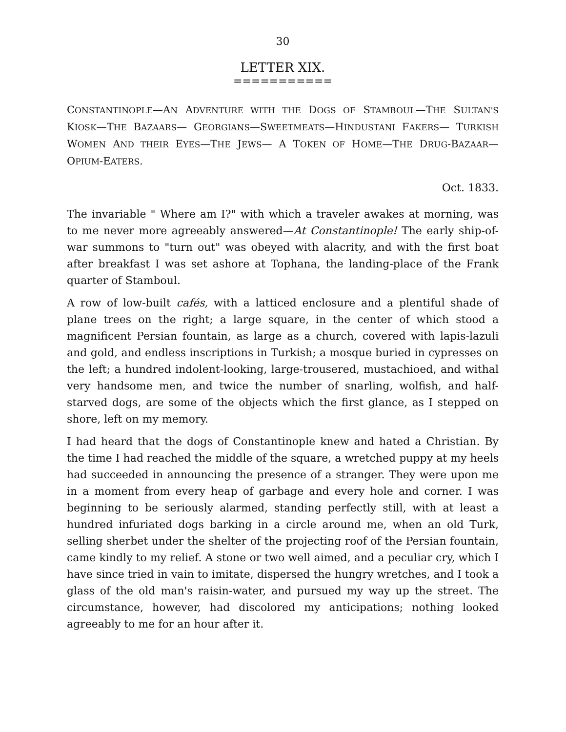30
LETTER XIX.
===========
CONSTANTINOPLE—AN ADVENTURE WITH THE DOGS OF STAMBOUL—THE SULTAN'S KIOSK—THE BAZAARS— GEORGIANS—SWEETMEATS—HINDUSTANI FAKERS— TURKISH WOMEN AND THEIR EYES—THE JEWS— A TOKEN OF HOME—THE DRUG-BAZAAR— OPIUM-EATERS.
Oct. 1833.
The invariable " Where am I?" with which a traveler awakes at morning, was to me never more agreeably answered—At Constantinople! The early ship-of-war summons to "turn out" was obeyed with alacrity, and with the first boat after breakfast I was set ashore at Tophana, the landing-place of the Frank quarter of Stamboul.
A row of low-built cafés, with a latticed enclosure and a plentiful shade of plane trees on the right; a large square, in the center of which stood a magnificent Persian fountain, as large as a church, covered with lapis-lazuli and gold, and endless inscriptions in Turkish; a mosque buried in cypresses on the left; a hundred indolent-looking, large-trousered, mustachioed, and withal very handsome men, and twice the number of snarling, wolfish, and half-starved dogs, are some of the objects which the first glance, as I stepped on shore, left on my memory.
I had heard that the dogs of Constantinople knew and hated a Christian. By the time I had reached the middle of the square, a wretched puppy at my heels had succeeded in announcing the presence of a stranger. They were upon me in a moment from every heap of garbage and every hole and corner. I was beginning to be seriously alarmed, standing perfectly still, with at least a hundred infuriated dogs barking in a circle around me, when an old Turk, selling sherbet under the shelter of the projecting roof of the Persian fountain, came kindly to my relief. A stone or two well aimed, and a peculiar cry, which I have since tried in vain to imitate, dispersed the hungry wretches, and I took a glass of the old man's raisin-water, and pursued my way up the street. The circumstance, however, had discolored my anticipations; nothing looked agreeably to me for an hour after it.